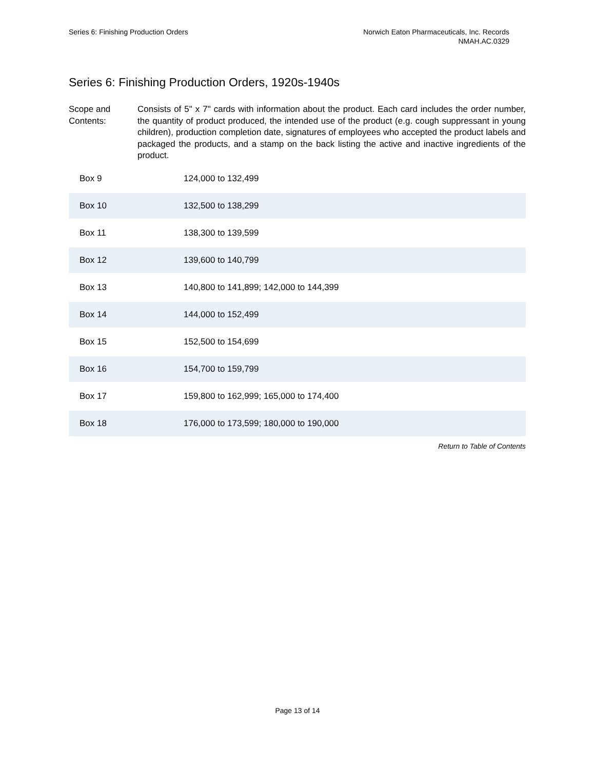Series 6: Finishing Production Orders
Norwich Eaton Pharmaceuticals, Inc. Records
NMAH.AC.0329
Series 6: Finishing Production Orders, 1920s-1940s
Scope and Contents:
Consists of 5" x 7" cards with information about the product. Each card includes the order number, the quantity of product produced, the intended use of the product (e.g. cough suppressant in young children), production completion date, signatures of employees who accepted the product labels and packaged the products, and a stamp on the back listing the active and inactive ingredients of the product.
| Box 9 | 124,000 to 132,499 |
| Box 10 | 132,500 to 138,299 |
| Box 11 | 138,300 to 139,599 |
| Box 12 | 139,600 to 140,799 |
| Box 13 | 140,800 to 141,899; 142,000 to 144,399 |
| Box 14 | 144,000 to 152,499 |
| Box 15 | 152,500 to 154,699 |
| Box 16 | 154,700 to 159,799 |
| Box 17 | 159,800 to 162,999; 165,000 to 174,400 |
| Box 18 | 176,000 to 173,599; 180,000 to 190,000 |
Return to Table of Contents
Page 13 of 14